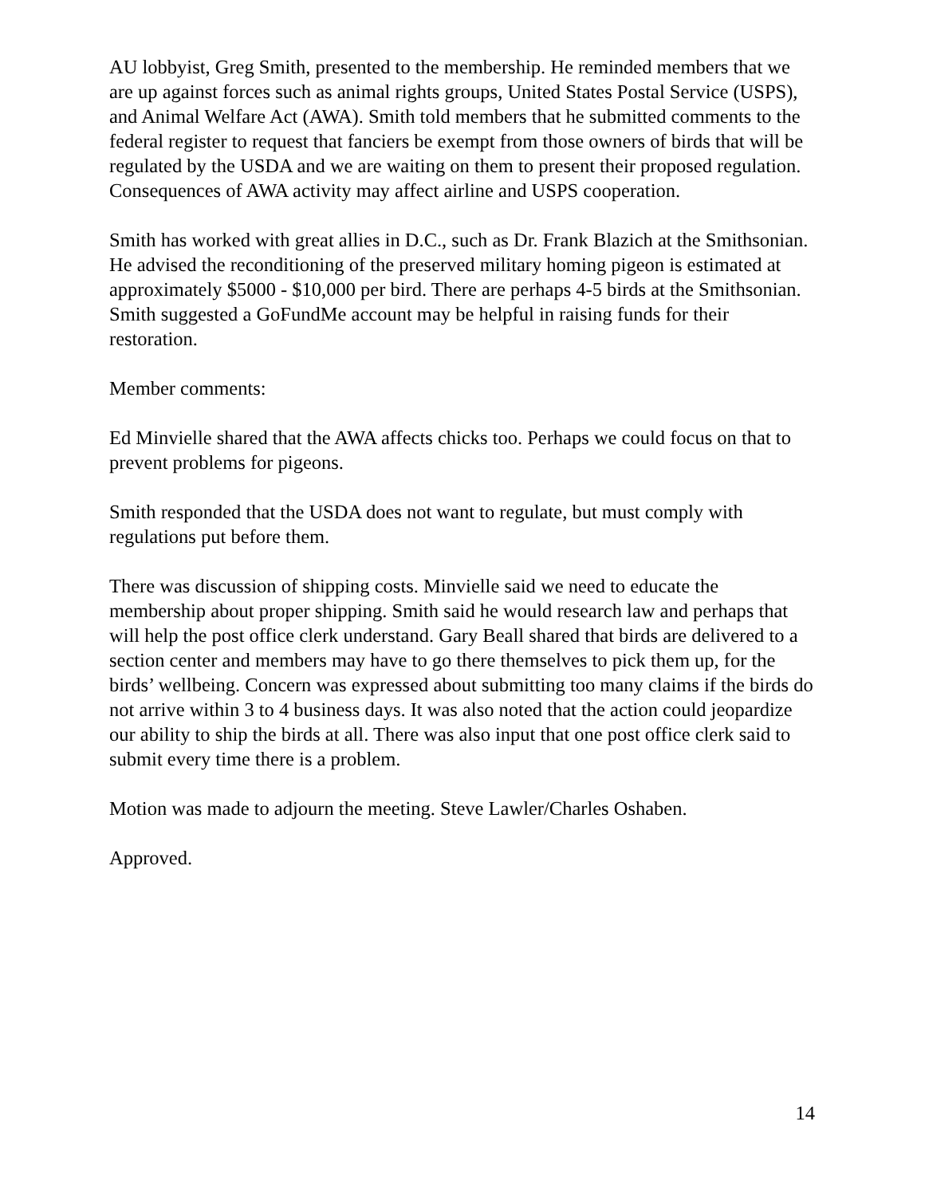AU lobbyist, Greg Smith, presented to the membership. He reminded members that we are up against forces such as animal rights groups, United States Postal Service (USPS), and Animal Welfare Act (AWA). Smith told members that he submitted comments to the federal register to request that fanciers be exempt from those owners of birds that will be regulated by the USDA and we are waiting on them to present their proposed regulation. Consequences of AWA activity may affect airline and USPS cooperation.
Smith has worked with great allies in D.C., such as Dr. Frank Blazich at the Smithsonian. He advised the reconditioning of the preserved military homing pigeon is estimated at approximately $5000 - $10,000 per bird. There are perhaps 4-5 birds at the Smithsonian. Smith suggested a GoFundMe account may be helpful in raising funds for their restoration.
Member comments:
Ed Minvielle shared that the AWA affects chicks too. Perhaps we could focus on that to prevent problems for pigeons.
Smith responded that the USDA does not want to regulate, but must comply with regulations put before them.
There was discussion of shipping costs. Minvielle said we need to educate the membership about proper shipping. Smith said he would research law and perhaps that will help the post office clerk understand. Gary Beall shared that birds are delivered to a section center and members may have to go there themselves to pick them up, for the birds’ wellbeing. Concern was expressed about submitting too many claims if the birds do not arrive within 3 to 4 business days. It was also noted that the action could jeopardize our ability to ship the birds at all. There was also input that one post office clerk said to submit every time there is a problem.
Motion was made to adjourn the meeting. Steve Lawler/Charles Oshaben.
Approved.
14